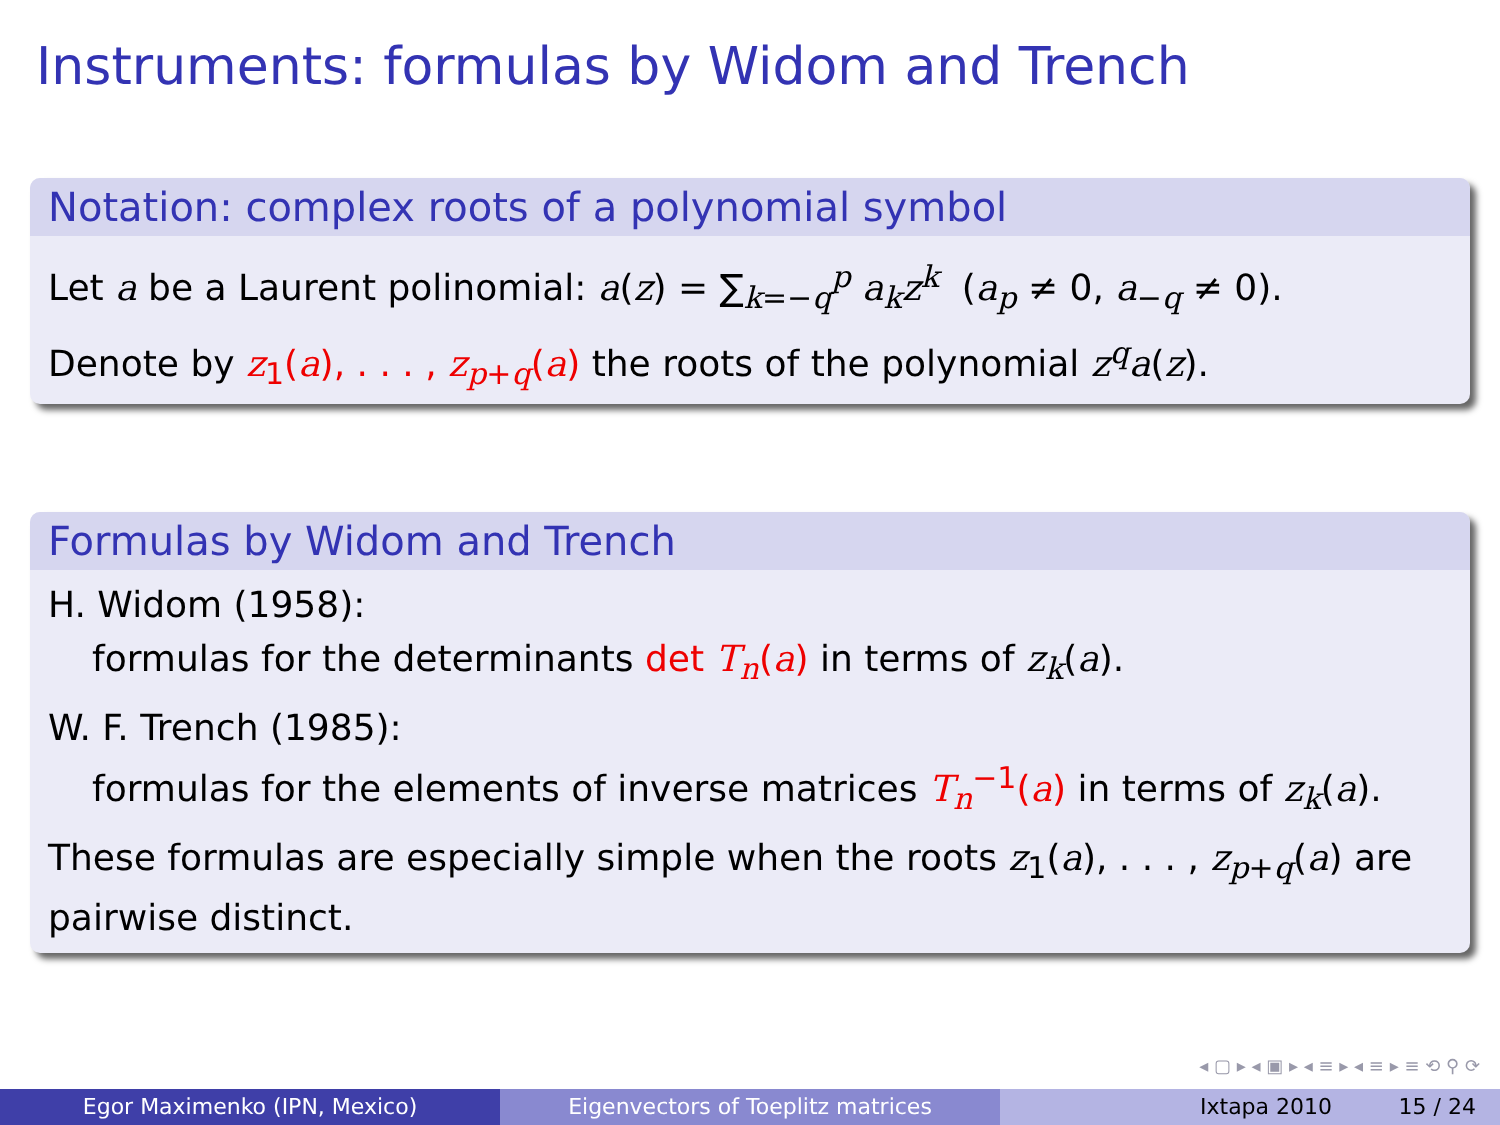Instruments: formulas by Widom and Trench
Notation: complex roots of a polynomial symbol
Let a be a Laurent polinomial: a(z) = ∑<sub>k=−q</sub><sup>p</sup> a<sub>k</sub>z<sup>k</sup> (a<sub>p</sub> ≠ 0, a<sub>−q</sub> ≠ 0).
Denote by z<sub>1</sub>(a), . . . , z<sub>p+q</sub>(a) the roots of the polynomial z<sup>q</sup>a(z).
Formulas by Widom and Trench
H. Widom (1958):
formulas for the determinants det T<sub>n</sub>(a) in terms of z<sub>k</sub>(a).
W. F. Trench (1985):
formulas for the elements of inverse matrices T<sub>n</sub><sup>−1</sup>(a) in terms of z<sub>k</sub>(a).
These formulas are especially simple when the roots z<sub>1</sub>(a), . . . , z<sub>p+q</sub>(a) are pairwise distinct.
◂ ▢ ▸ ◂ ▣ ▸ ◂ ≡ ▸ ◂ ≡ ▸ ≡ ⟲ ⚲ ⟳
Egor Maximenko (IPN, Mexico) Eigenvectors of Toeplitz matrices Ixtapa 2010 15 / 24